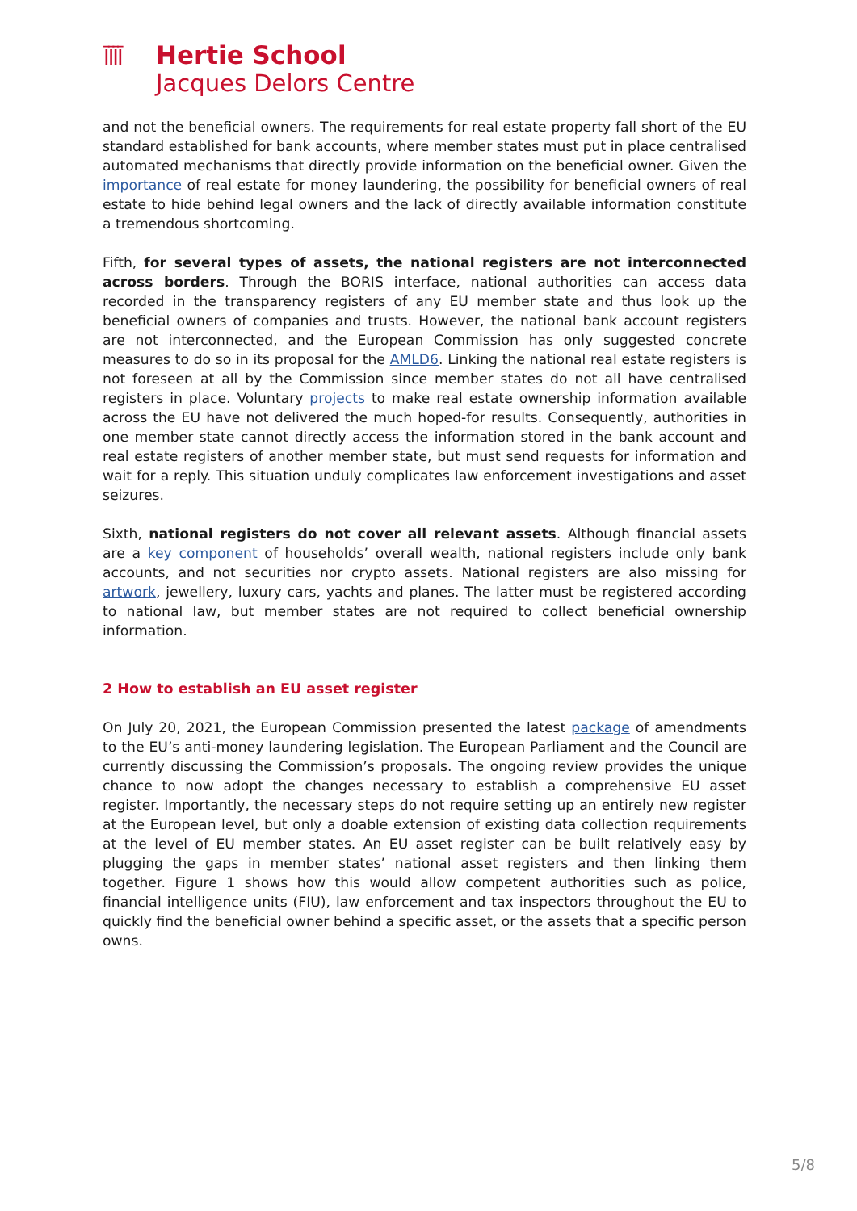ĪĪĪĪ
Hertie School
Jacques Delors Centre
and not the beneficial owners. The requirements for real estate property fall short of the EU standard established for bank accounts, where member states must put in place centralised automated mechanisms that directly provide information on the beneficial owner. Given the importance of real estate for money laundering, the possibility for beneficial owners of real estate to hide behind legal owners and the lack of directly available information constitute a tremendous shortcoming.
Fifth, for several types of assets, the national registers are not interconnected across borders. Through the BORIS interface, national authorities can access data recorded in the transparency registers of any EU member state and thus look up the beneficial owners of companies and trusts. However, the national bank account registers are not interconnected, and the European Commission has only suggested concrete measures to do so in its proposal for the AMLD6. Linking the national real estate registers is not foreseen at all by the Commission since member states do not all have centralised registers in place. Voluntary projects to make real estate ownership information available across the EU have not delivered the much hoped-for results. Consequently, authorities in one member state cannot directly access the information stored in the bank account and real estate registers of another member state, but must send requests for information and wait for a reply. This situation unduly complicates law enforcement investigations and asset seizures.
Sixth, national registers do not cover all relevant assets. Although financial assets are a key component of households’ overall wealth, national registers include only bank accounts, and not securities nor crypto assets. National registers are also missing for artwork, jewellery, luxury cars, yachts and planes. The latter must be registered according to national law, but member states are not required to collect beneficial ownership information.
2 How to establish an EU asset register
On July 20, 2021, the European Commission presented the latest package of amendments to the EU’s anti-money laundering legislation. The European Parliament and the Council are currently discussing the Commission’s proposals. The ongoing review provides the unique chance to now adopt the changes necessary to establish a comprehensive EU asset register. Importantly, the necessary steps do not require setting up an entirely new register at the European level, but only a doable extension of existing data collection requirements at the level of EU member states. An EU asset register can be built relatively easy by plugging the gaps in member states’ national asset registers and then linking them together. Figure 1 shows how this would allow competent authorities such as police, financial intelligence units (FIU), law enforcement and tax inspectors throughout the EU to quickly find the beneficial owner behind a specific asset, or the assets that a specific person owns.
5/8